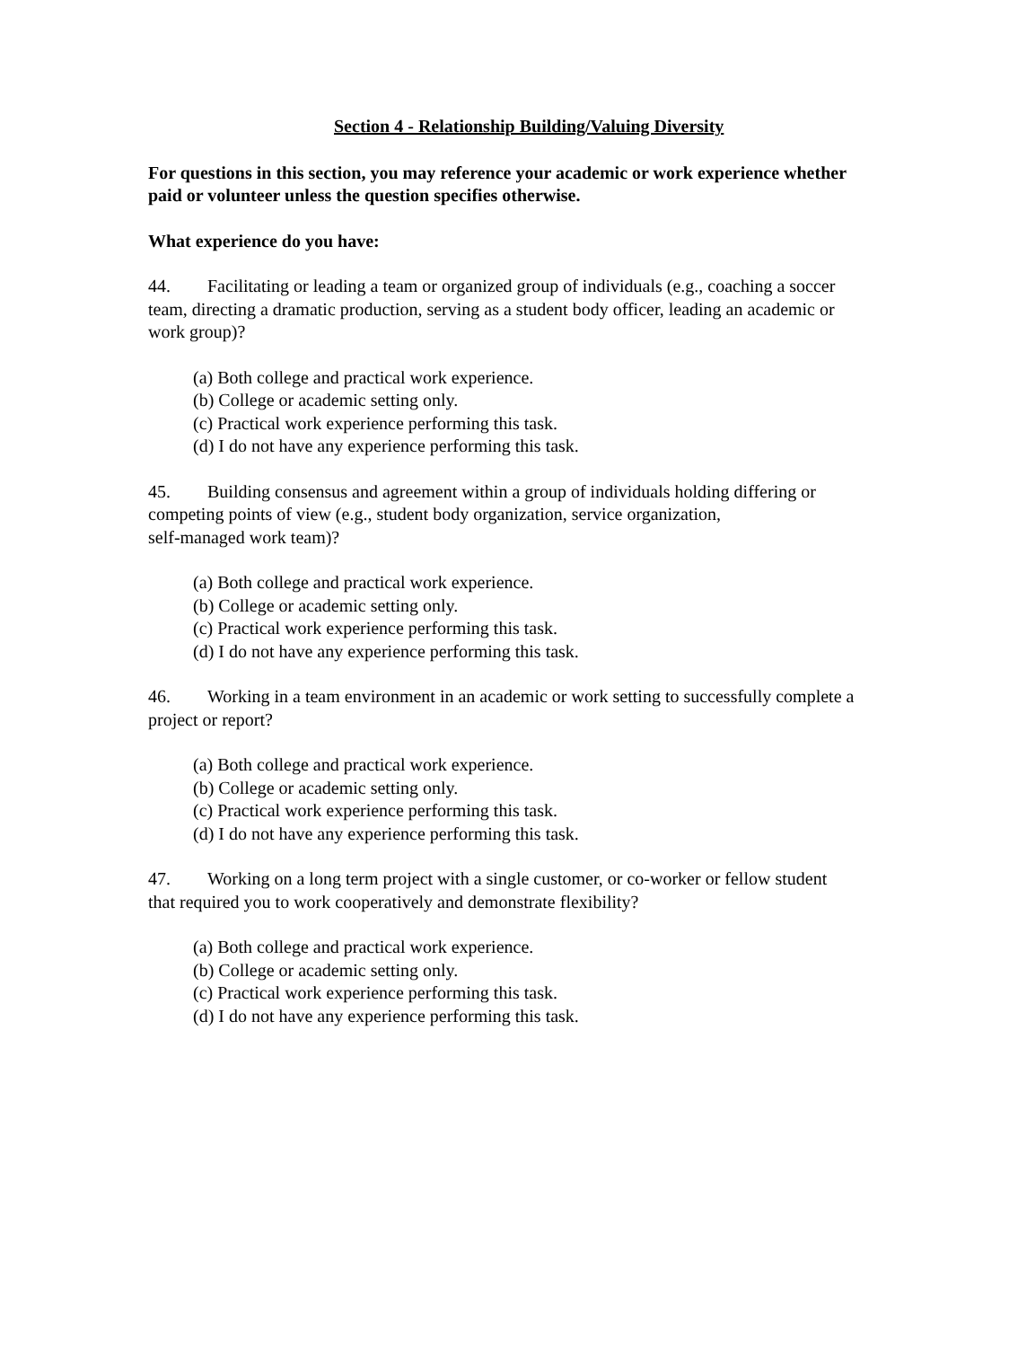Section 4 - Relationship Building/Valuing Diversity
For questions in this section, you may reference your academic or work experience whether paid or volunteer unless the question specifies otherwise.
What experience do you have:
44. Facilitating or leading a team or organized group of individuals (e.g., coaching a soccer team, directing a dramatic production, serving as a student body officer, leading an academic or work group)?
(a) Both college and practical work experience.
(b) College or academic setting only.
(c) Practical work experience performing this task.
(d) I do not have any experience performing this task.
45. Building consensus and agreement within a group of individuals holding differing or competing points of view (e.g., student body organization, service organization,
self-managed work team)?
(a) Both college and practical work experience.
(b) College or academic setting only.
(c) Practical work experience performing this task.
(d) I do not have any experience performing this task.
46. Working in a team environment in an academic or work setting to successfully complete a project or report?
(a) Both college and practical work experience.
(b) College or academic setting only.
(c) Practical work experience performing this task.
(d) I do not have any experience performing this task.
47. Working on a long term project with a single customer, or co-worker or fellow student that required you to work cooperatively and demonstrate flexibility?
(a) Both college and practical work experience.
(b) College or academic setting only.
(c) Practical work experience performing this task.
(d) I do not have any experience performing this task.